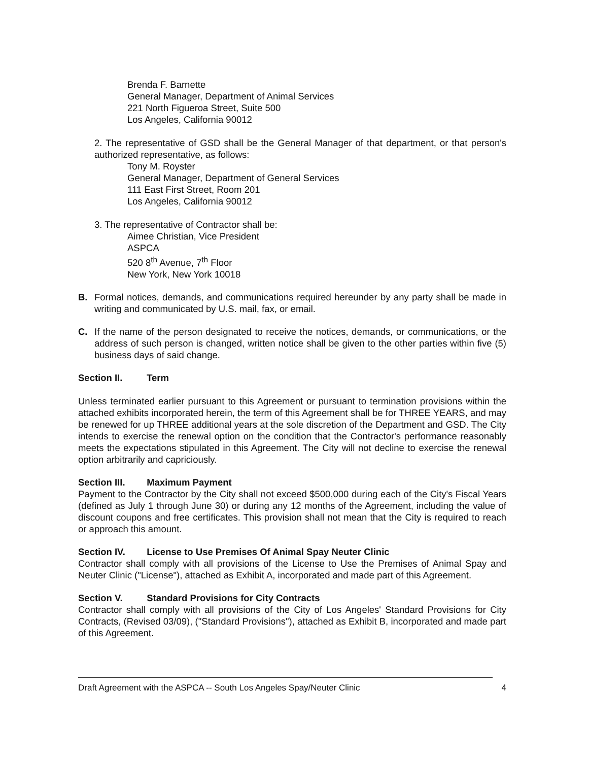Brenda F. Barnette
General Manager, Department of Animal Services
221 North Figueroa Street, Suite 500
Los Angeles, California 90012
2. The representative of GSD shall be the General Manager of that department, or that person's authorized representative, as follows:
Tony M. Royster
General Manager, Department of General Services
111 East First Street, Room 201
Los Angeles, California 90012
3. The representative of Contractor shall be:
Aimee Christian, Vice President
ASPCA
520 8<sup>th</sup> Avenue, 7<sup>th</sup> Floor
New York, New York 10018
B. Formal notices, demands, and communications required hereunder by any party shall be made in writing and communicated by U.S. mail, fax, or email.
C. If the name of the person designated to receive the notices, demands, or communications, or the address of such person is changed, written notice shall be given to the other parties within five (5) business days of said change.
Section II. Term
Unless terminated earlier pursuant to this Agreement or pursuant to termination provisions within the attached exhibits incorporated herein, the term of this Agreement shall be for THREE YEARS, and may be renewed for up THREE additional years at the sole discretion of the Department and GSD. The City intends to exercise the renewal option on the condition that the Contractor's performance reasonably meets the expectations stipulated in this Agreement. The City will not decline to exercise the renewal option arbitrarily and capriciously.
Section III. Maximum Payment
Payment to the Contractor by the City shall not exceed $500,000 during each of the City's Fiscal Years (defined as July 1 through June 30) or during any 12 months of the Agreement, including the value of discount coupons and free certificates. This provision shall not mean that the City is required to reach or approach this amount.
Section IV. License to Use Premises Of Animal Spay Neuter Clinic
Contractor shall comply with all provisions of the License to Use the Premises of Animal Spay and Neuter Clinic ("License"), attached as Exhibit A, incorporated and made part of this Agreement.
Section V. Standard Provisions for City Contracts
Contractor shall comply with all provisions of the City of Los Angeles' Standard Provisions for City Contracts, (Revised 03/09), ("Standard Provisions"), attached as Exhibit B, incorporated and made part of this Agreement.
Draft Agreement with the ASPCA -- South Los Angeles Spay/Neuter Clinic 4